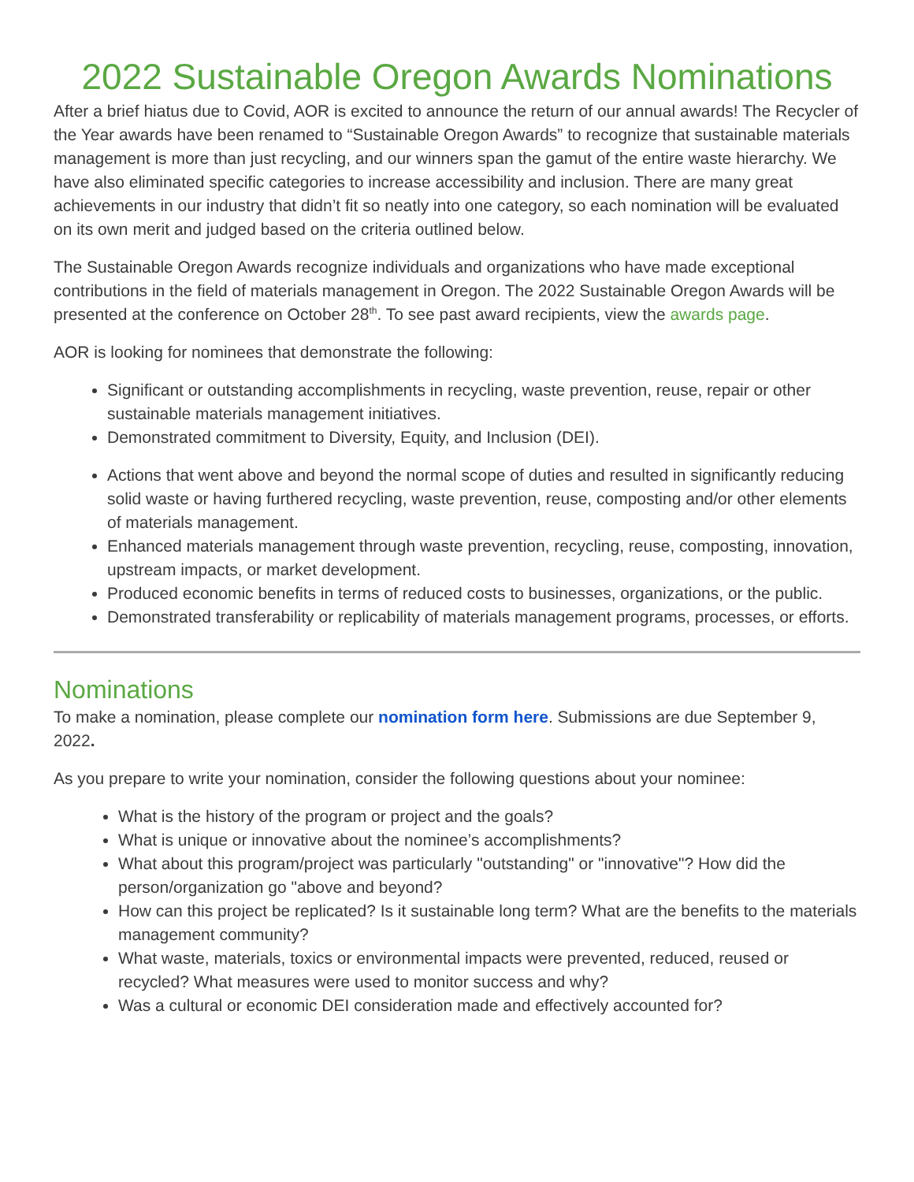2022 Sustainable Oregon Awards Nominations
After a brief hiatus due to Covid, AOR is excited to announce the return of our annual awards! The Recycler of the Year awards have been renamed to “Sustainable Oregon Awards” to recognize that sustainable materials management is more than just recycling, and our winners span the gamut of the entire waste hierarchy. We have also eliminated specific categories to increase accessibility and inclusion. There are many great achievements in our industry that didn’t fit so neatly into one category, so each nomination will be evaluated on its own merit and judged based on the criteria outlined below.
The Sustainable Oregon Awards recognize individuals and organizations who have made exceptional contributions in the field of materials management in Oregon. The 2022 Sustainable Oregon Awards will be presented at the conference on October 28<sup>th</sup>. To see past award recipients, view the awards page.
AOR is looking for nominees that demonstrate the following:
Significant or outstanding accomplishments in recycling, waste prevention, reuse, repair or other sustainable materials management initiatives.
Demonstrated commitment to Diversity, Equity, and Inclusion (DEI).
Actions that went above and beyond the normal scope of duties and resulted in significantly reducing solid waste or having furthered recycling, waste prevention, reuse, composting and/or other elements of materials management.
Enhanced materials management through waste prevention, recycling, reuse, composting, innovation, upstream impacts, or market development.
Produced economic benefits in terms of reduced costs to businesses, organizations, or the public.
Demonstrated transferability or replicability of materials management programs, processes, or efforts.
Nominations
To make a nomination, please complete our nomination form here. Submissions are due September 9, 2022.
As you prepare to write your nomination, consider the following questions about your nominee:
What is the history of the program or project and the goals?
What is unique or innovative about the nominee’s accomplishments?
What about this program/project was particularly "outstanding" or "innovative"? How did the person/organization go "above and beyond?
How can this project be replicated? Is it sustainable long term? What are the benefits to the materials management community?
What waste, materials, toxics or environmental impacts were prevented, reduced, reused or recycled? What measures were used to monitor success and why?
Was a cultural or economic DEI consideration made and effectively accounted for?